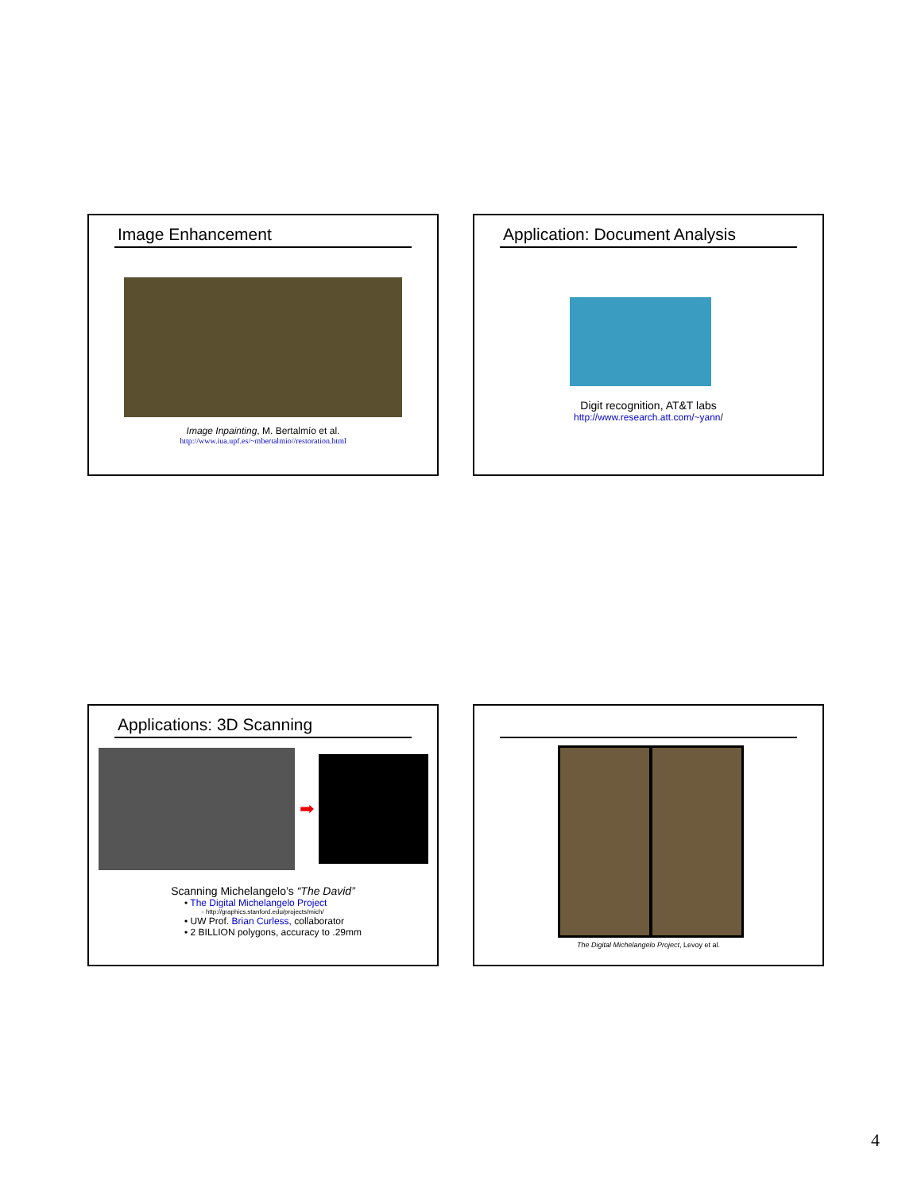Image Enhancement
Image Inpainting, M. Bertalmío et al.
http://www.iua.upf.es/~mbertalmio//restoration.html
Application: Document Analysis
Digit recognition, AT&T labs
http://www.research.att.com/~yann/
Applications: 3D Scanning
➡
Scanning Michelangelo’s “The David”
• The Digital Michelangelo Project
- http://graphics.stanford.edu/projects/mich/
• UW Prof. Brian Curless, collaborator
• 2 BILLION polygons, accuracy to .29mm
The Digital Michelangelo Project, Levoy et al.
4